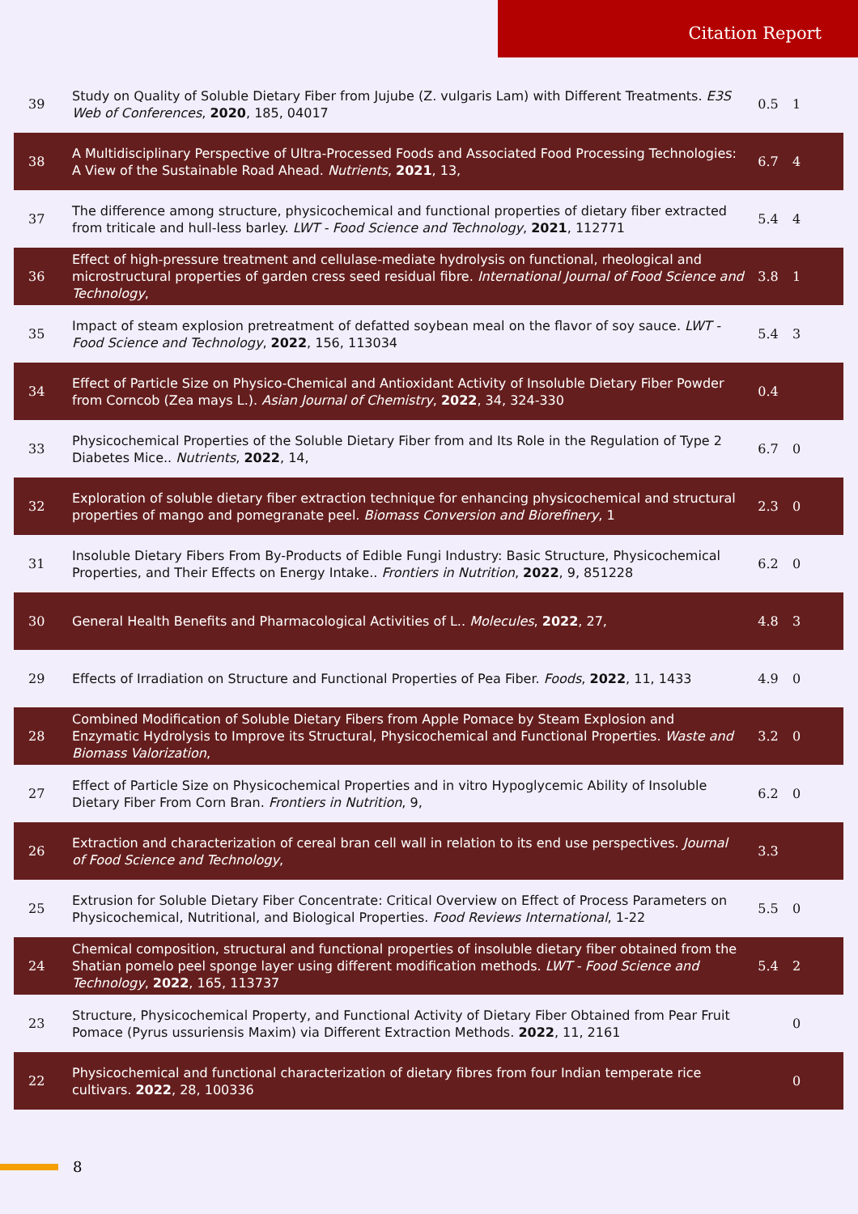Citation Report
| 39 | Study on Quality of Soluble Dietary Fiber from Jujube (Z. vulgaris Lam) with Different Treatments. E3S Web of Conferences , 2020 , 185, 04017 | 0.5 | 1 |
| 38 | A Multidisciplinary Perspective of Ultra-Processed Foods and Associated Food Processing Technologies: A View of the Sustainable Road Ahead. Nutrients , 2021 , 13, | 6.7 | 4 |
| 37 | The difference among structure, physicochemical and functional properties of dietary fiber extracted from triticale and hull-less barley. LWT - Food Science and Technology , 2021 , 112771 | 5.4 | 4 |
| 36 | Effect of high-pressure treatment and cellulase-mediate hydrolysis on functional, rheological and microstructural properties of garden cress seed residual fibre. International Journal of Food Science and Technology , | 3.8 | 1 |
| 35 | Impact of steam explosion pretreatment of defatted soybean meal on the flavor of soy sauce. LWT - Food Science and Technology , 2022 , 156, 113034 | 5.4 | 3 |
| 34 | Effect of Particle Size on Physico-Chemical and Antioxidant Activity of Insoluble Dietary Fiber Powder from Corncob (Zea mays L.). Asian Journal of Chemistry , 2022 , 34, 324-330 | 0.4 | |
| 33 | Physicochemical Properties of the Soluble Dietary Fiber from and Its Role in the Regulation of Type 2 Diabetes Mice.. Nutrients , 2022 , 14, | 6.7 | 0 |
| 32 | Exploration of soluble dietary fiber extraction technique for enhancing physicochemical and structural properties of mango and pomegranate peel. Biomass Conversion and Biorefinery , 1 | 2.3 | 0 |
| 31 | Insoluble Dietary Fibers From By-Products of Edible Fungi Industry: Basic Structure, Physicochemical Properties, and Their Effects on Energy Intake.. Frontiers in Nutrition , 2022 , 9, 851228 | 6.2 | 0 |
| 30 | General Health Benefits and Pharmacological Activities of L.. Molecules , 2022 , 27, | 4.8 | 3 |
| 29 | Effects of Irradiation on Structure and Functional Properties of Pea Fiber. Foods , 2022 , 11, 1433 | 4.9 | 0 |
| 28 | Combined Modification of Soluble Dietary Fibers from Apple Pomace by Steam Explosion and Enzymatic Hydrolysis to Improve its Structural, Physicochemical and Functional Properties. Waste and Biomass Valorization , | 3.2 | 0 |
| 27 | Effect of Particle Size on Physicochemical Properties and in vitro Hypoglycemic Ability of Insoluble Dietary Fiber From Corn Bran. Frontiers in Nutrition , 9, | 6.2 | 0 |
| 26 | Extraction and characterization of cereal bran cell wall in relation to its end use perspectives. Journal of Food Science and Technology , | 3.3 | |
| 25 | Extrusion for Soluble Dietary Fiber Concentrate: Critical Overview on Effect of Process Parameters on Physicochemical, Nutritional, and Biological Properties. Food Reviews International , 1-22 | 5.5 | 0 |
| 24 | Chemical composition, structural and functional properties of insoluble dietary fiber obtained from the Shatian pomelo peel sponge layer using different modification methods. LWT - Food Science and Technology , 2022 , 165, 113737 | 5.4 | 2 |
| 23 | Structure, Physicochemical Property, and Functional Activity of Dietary Fiber Obtained from Pear Fruit Pomace (Pyrus ussuriensis Maxim) via Different Extraction Methods. 2022 , 11, 2161 | | 0 |
| 22 | Physicochemical and functional characterization of dietary fibres from four Indian temperate rice cultivars. 2022 , 28, 100336 | | 0 |
8